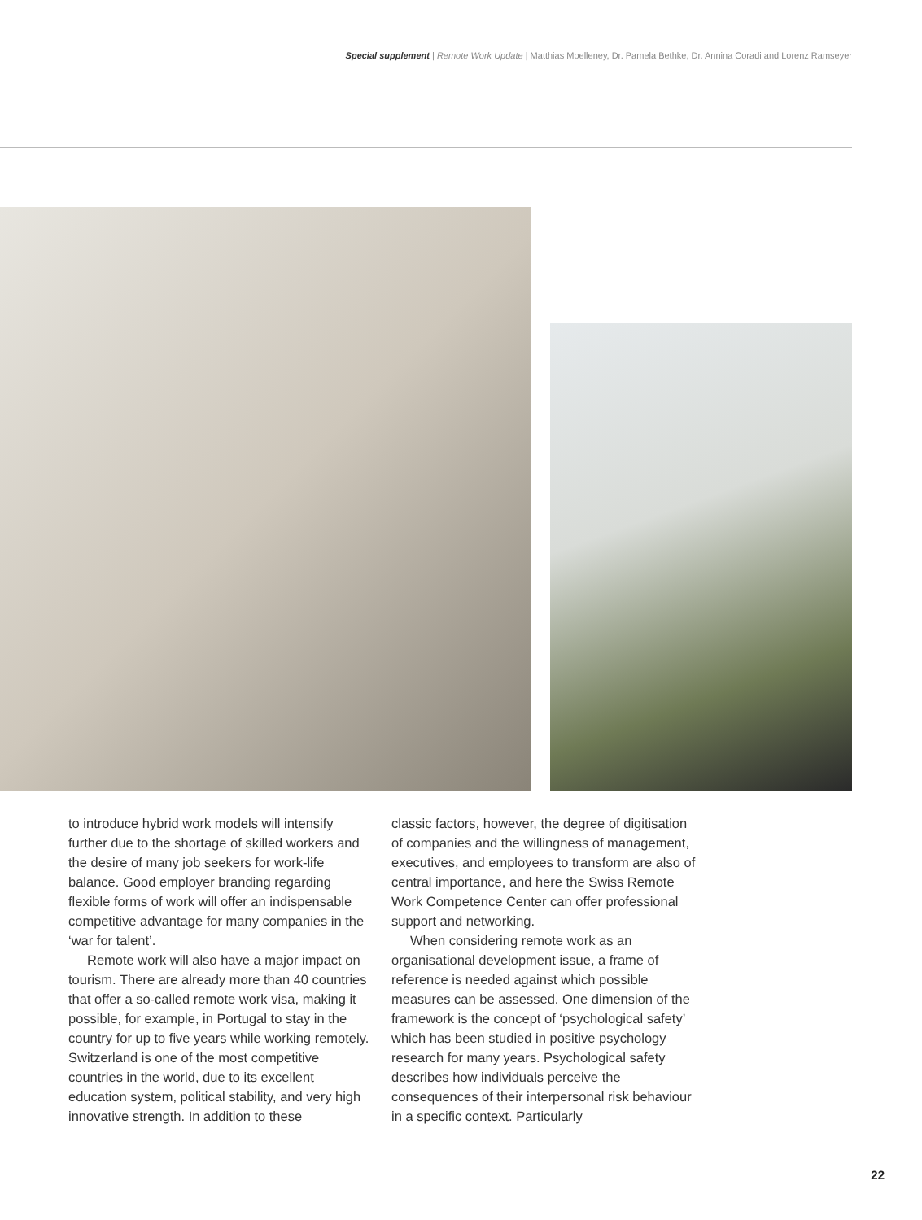Special supplement | Remote Work Update | Matthias Moelleney, Dr. Pamela Bethke, Dr. Annina Coradi and Lorenz Ramseyer
to introduce hybrid work models will intensify further due to the shortage of skilled workers and the desire of many job seekers for work-life balance. Good employer branding regarding flexible forms of work will offer an indispensable competitive advantage for many companies in the ‘war for talent’.
Remote work will also have a major impact on tourism. There are already more than 40 countries that offer a so-called remote work visa, making it possible, for example, in Portugal to stay in the country for up to five years while working remotely. Switzerland is one of the most competitive countries in the world, due to its excellent education system, political stability, and very high innovative strength. In addition to these
classic factors, however, the degree of digitisation of companies and the willingness of management, executives, and employees to transform are also of central importance, and here the Swiss Remote Work Competence Center can offer professional support and networking.
When considering remote work as an organisational development issue, a frame of reference is needed against which possible measures can be assessed. One dimension of the framework is the concept of ‘psychological safety’ which has been studied in positive psychology research for many years. Psychological safety describes how individuals perceive the consequences of their interpersonal risk behaviour in a specific context. Particularly
22